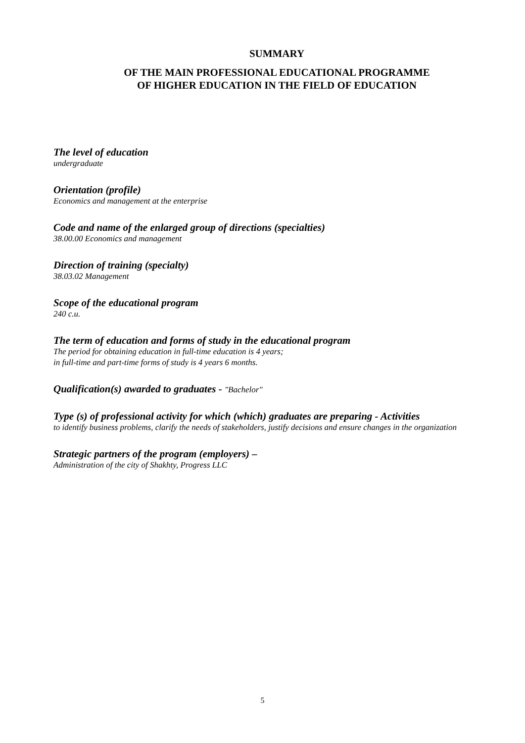SUMMARY
OF THE MAIN PROFESSIONAL EDUCATIONAL PROGRAMME
OF HIGHER EDUCATION IN THE FIELD OF EDUCATION
The level of education
undergraduate
Orientation (profile)
Economics and management at the enterprise
Code and name of the enlarged group of directions (specialties)
38.00.00 Economics and management
Direction of training (specialty)
38.03.02 Management
Scope of the educational program
240 c.u.
The term of education and forms of study in the educational program
The period for obtaining education in full-time education is 4 years;
in full-time and part-time forms of study is 4 years 6 months.
Qualification(s) awarded to graduates - "Bachelor"
Type (s) of professional activity for which (which) graduates are preparing - Activities
to identify business problems, clarify the needs of stakeholders, justify decisions and ensure changes in the organization
Strategic partners of the program (employers) –
Administration of the city of Shakhty, Progress LLC
5